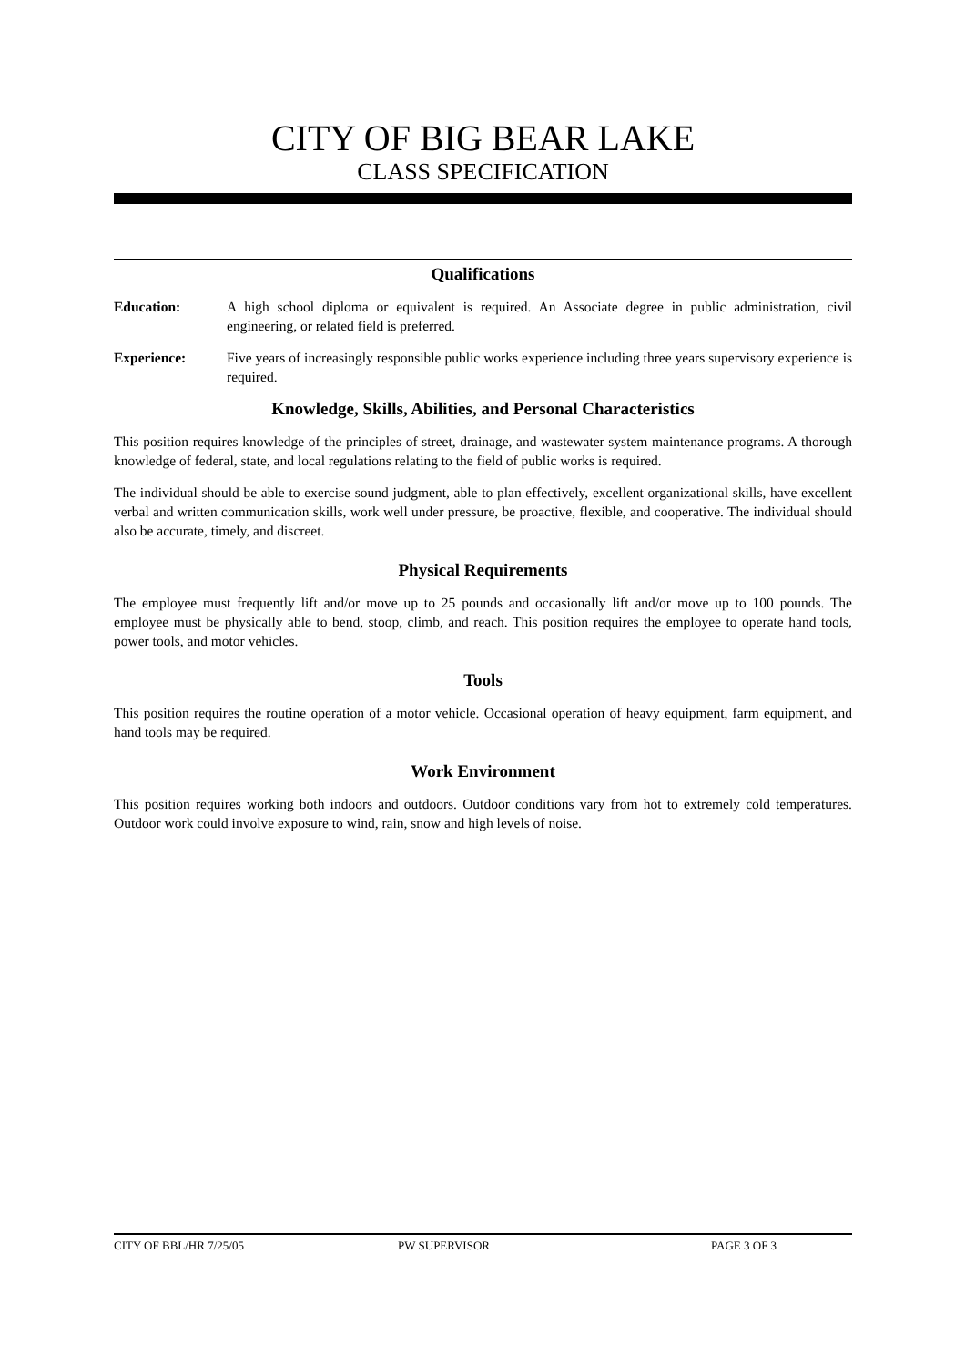CITY OF BIG BEAR LAKE
CLASS SPECIFICATION
Qualifications
Education: A high school diploma or equivalent is required. An Associate degree in public administration, civil engineering, or related field is preferred.
Experience: Five years of increasingly responsible public works experience including three years supervisory experience is required.
Knowledge, Skills, Abilities, and Personal Characteristics
This position requires knowledge of the principles of street, drainage, and wastewater system maintenance programs. A thorough knowledge of federal, state, and local regulations relating to the field of public works is required.
The individual should be able to exercise sound judgment, able to plan effectively, excellent organizational skills, have excellent verbal and written communication skills, work well under pressure, be proactive, flexible, and cooperative. The individual should also be accurate, timely, and discreet.
Physical Requirements
The employee must frequently lift and/or move up to 25 pounds and occasionally lift and/or move up to 100 pounds. The employee must be physically able to bend, stoop, climb, and reach. This position requires the employee to operate hand tools, power tools, and motor vehicles.
Tools
This position requires the routine operation of a motor vehicle. Occasional operation of heavy equipment, farm equipment, and hand tools may be required.
Work Environment
This position requires working both indoors and outdoors. Outdoor conditions vary from hot to extremely cold temperatures. Outdoor work could involve exposure to wind, rain, snow and high levels of noise.
CITY OF BBL/HR 7/25/05 PW SUPERVISOR PAGE 3 OF 3